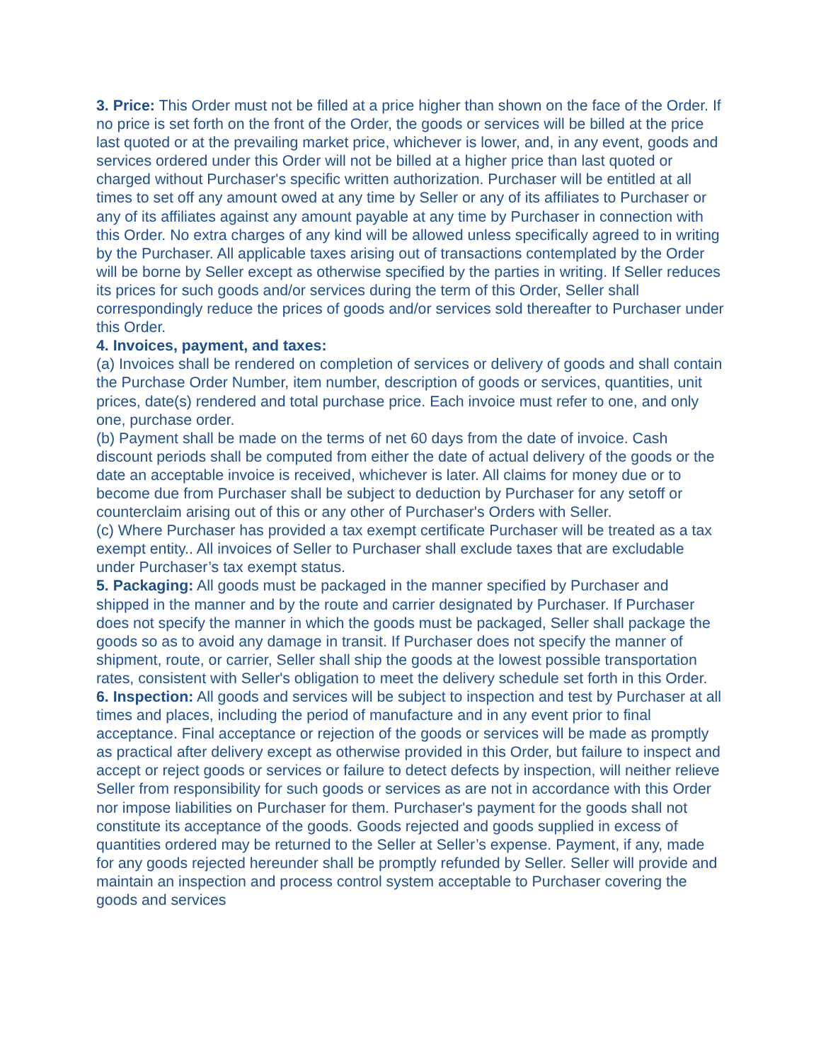3. Price: This Order must not be filled at a price higher than shown on the face of the Order. If no price is set forth on the front of the Order, the goods or services will be billed at the price last quoted or at the prevailing market price, whichever is lower, and, in any event, goods and services ordered under this Order will not be billed at a higher price than last quoted or charged without Purchaser's specific written authorization. Purchaser will be entitled at all times to set off any amount owed at any time by Seller or any of its affiliates to Purchaser or any of its affiliates against any amount payable at any time by Purchaser in connection with this Order. No extra charges of any kind will be allowed unless specifically agreed to in writing by the Purchaser. All applicable taxes arising out of transactions contemplated by the Order will be borne by Seller except as otherwise specified by the parties in writing. If Seller reduces its prices for such goods and/or services during the term of this Order, Seller shall correspondingly reduce the prices of goods and/or services sold thereafter to Purchaser under this Order.
4. Invoices, payment, and taxes:
(a) Invoices shall be rendered on completion of services or delivery of goods and shall contain the Purchase Order Number, item number, description of goods or services, quantities, unit prices, date(s) rendered and total purchase price. Each invoice must refer to one, and only one, purchase order.
(b) Payment shall be made on the terms of net 60 days from the date of invoice. Cash discount periods shall be computed from either the date of actual delivery of the goods or the date an acceptable invoice is received, whichever is later. All claims for money due or to become due from Purchaser shall be subject to deduction by Purchaser for any setoff or counterclaim arising out of this or any other of Purchaser's Orders with Seller.
(c) Where Purchaser has provided a tax exempt certificate Purchaser will be treated as a tax exempt entity.. All invoices of Seller to Purchaser shall exclude taxes that are excludable under Purchaser’s tax exempt status.
5. Packaging: All goods must be packaged in the manner specified by Purchaser and shipped in the manner and by the route and carrier designated by Purchaser. If Purchaser does not specify the manner in which the goods must be packaged, Seller shall package the goods so as to avoid any damage in transit. If Purchaser does not specify the manner of shipment, route, or carrier, Seller shall ship the goods at the lowest possible transportation rates, consistent with Seller's obligation to meet the delivery schedule set forth in this Order.
6. Inspection: All goods and services will be subject to inspection and test by Purchaser at all times and places, including the period of manufacture and in any event prior to final acceptance. Final acceptance or rejection of the goods or services will be made as promptly as practical after delivery except as otherwise provided in this Order, but failure to inspect and accept or reject goods or services or failure to detect defects by inspection, will neither relieve Seller from responsibility for such goods or services as are not in accordance with this Order nor impose liabilities on Purchaser for them. Purchaser's payment for the goods shall not constitute its acceptance of the goods. Goods rejected and goods supplied in excess of quantities ordered may be returned to the Seller at Seller’s expense. Payment, if any, made for any goods rejected hereunder shall be promptly refunded by Seller. Seller will provide and maintain an inspection and process control system acceptable to Purchaser covering the goods and services